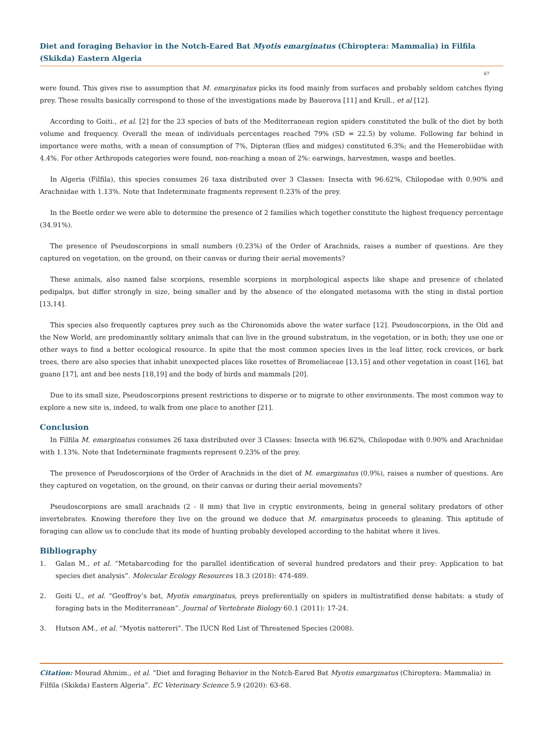Diet and foraging Behavior in the Notch-Eared Bat Myotis emarginatus (Chiroptera: Mammalia) in Filfila (Skikda) Eastern Algeria
67
were found. This gives rise to assumption that M. emarginatus picks its food mainly from surfaces and probably seldom catches flying prey. These results basically correspond to those of the investigations made by Bauerova [11] and Krull., et al [12].
According to Goiti., et al. [2] for the 23 species of bats of the Mediterranean region spiders constituted the bulk of the diet by both volume and frequency. Overall the mean of individuals percentages reached 79% (SD = 22.5) by volume. Following far behind in importance were moths, with a mean of consumption of 7%, Dipteran (flies and midges) constituted 6.3%; and the Hemerobiidae with 4.4%. For other Arthropods categories were found, non-reaching a mean of 2%: earwings, harvestmen, wasps and beetles.
In Algeria (Filfila), this species consumes 26 taxa distributed over 3 Classes: Insecta with 96.62%, Chilopodae with 0.90% and Arachnidae with 1.13%. Note that Indeterminate fragments represent 0.23% of the prey.
In the Beetle order we were able to determine the presence of 2 families which together constitute the highest frequency percentage (34.91%).
The presence of Pseudoscorpions in small numbers (0.23%) of the Order of Arachnids, raises a number of questions. Are they captured on vegetation, on the ground, on their canvas or during their aerial movements?
These animals, also named false scorpions, resemble scorpions in morphological aspects like shape and presence of chelated pedipalps, but differ strongly in size, being smaller and by the absence of the elongated metasoma with the sting in distal portion [13,14].
This species also frequently captures prey such as the Chironomids above the water surface [12]. Pseudoscorpions, in the Old and the New World, are predominantly solitary animals that can live in the ground substratum, in the vegetation, or in both; they use one or other ways to find a better ecological resource. In spite that the most common species lives in the leaf litter, rock crevices, or bark trees, there are also species that inhabit unexpected places like rosettes of Bromeliaceae [13,15] and other vegetation in coast [16], bat guano [17], ant and bee nests [18,19] and the body of birds and mammals [20].
Due to its small size, Pseudoscorpions present restrictions to disperse or to migrate to other environments. The most common way to explore a new site is, indeed, to walk from one place to another [21].
Conclusion
In Filfila M. emarginatus consumes 26 taxa distributed over 3 Classes: Insecta with 96.62%, Chilopodae with 0.90% and Arachnidae with 1.13%. Note that Indeterminate fragments represent 0.23% of the prey.
The presence of Pseudoscorpions of the Order of Arachnids in the diet of M. emarginatus (0.9%), raises a number of questions. Are they captured on vegetation, on the ground, on their canvas or during their aerial movements?
Pseudoscorpions are small arachnids (2 - 8 mm) that live in cryptic environments, being in general solitary predators of other invertebrates. Knowing therefore they live on the ground we deduce that M. emarginatus proceeds to gleaning. This aptitude of foraging can allow us to conclude that its mode of hunting probably developed according to the habitat where it lives.
Bibliography
1. Galan M., et al. “Metabarcoding for the parallel identification of several hundred predators and their prey: Application to bat species diet analysis”. Molecular Ecology Resources 18.3 (2018): 474-489.
2. Goiti U., et al. “Geoffroy’s bat, Myotis emarginatus, preys preferentially on spiders in multistratified dense habitats: a study of foraging bats in the Mediterranean”. Journal of Vertebrate Biology 60.1 (2011): 17-24.
3. Hutson AM., et al. “Myotis nattereri”. The IUCN Red List of Threatened Species (2008).
Citation: Mourad Ahmim., et al. “Diet and foraging Behavior in the Notch-Eared Bat Myotis emarginatus (Chiroptera: Mammalia) in Filfila (Skikda) Eastern Algeria”. EC Veterinary Science 5.9 (2020): 63-68.